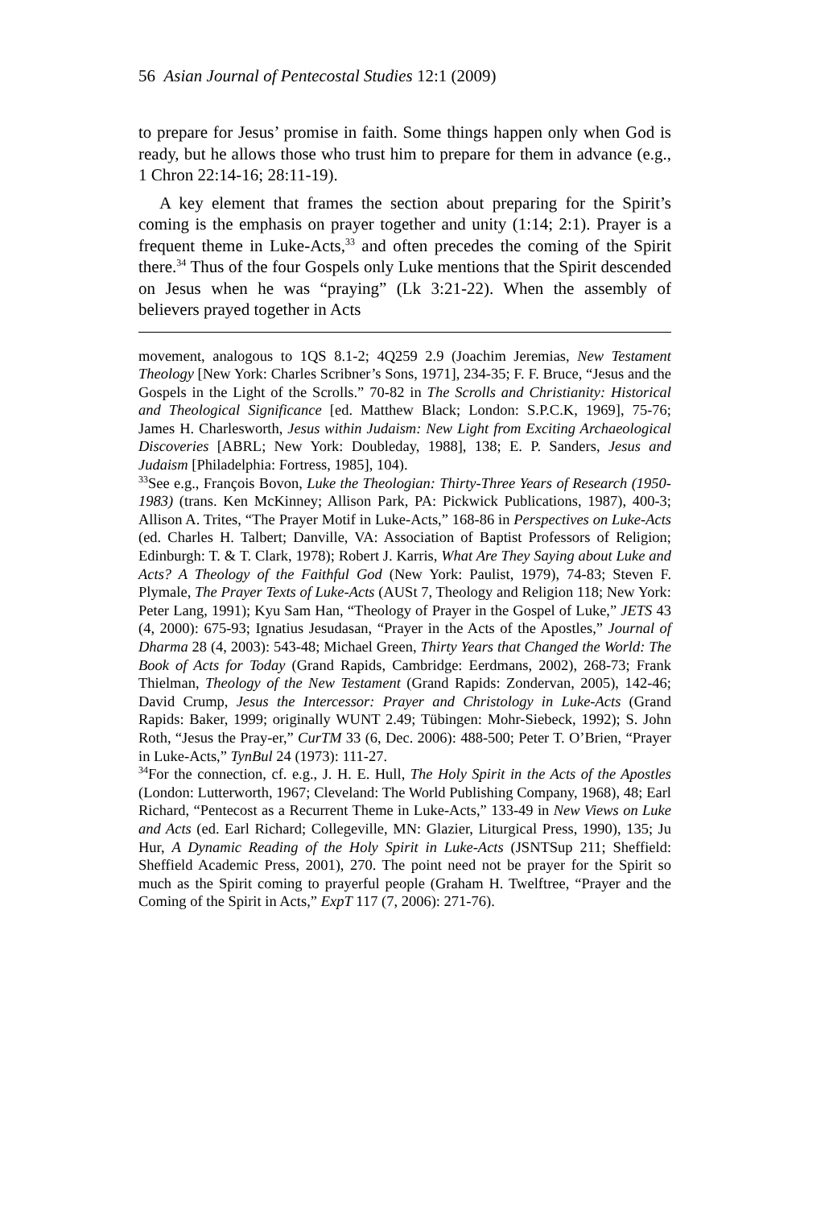56 Asian Journal of Pentecostal Studies 12:1 (2009)
to prepare for Jesus’ promise in faith. Some things happen only when God is ready, but he allows those who trust him to prepare for them in advance (e.g., 1 Chron 22:14-16; 28:11-19).
A key element that frames the section about preparing for the Spirit’s coming is the emphasis on prayer together and unity (1:14; 2:1). Prayer is a frequent theme in Luke-Acts,<sup>33</sup> and often precedes the coming of the Spirit there.<sup>34</sup> Thus of the four Gospels only Luke mentions that the Spirit descended on Jesus when he was “praying” (Lk 3:21-22). When the assembly of believers prayed together in Acts
movement, analogous to 1QS 8.1-2; 4Q259 2.9 (Joachim Jeremias, New Testament Theology [New York: Charles Scribner’s Sons, 1971], 234-35; F. F. Bruce, “Jesus and the Gospels in the Light of the Scrolls.” 70-82 in The Scrolls and Christianity: Historical and Theological Significance [ed. Matthew Black; London: S.P.C.K, 1969], 75-76; James H. Charlesworth, Jesus within Judaism: New Light from Exciting Archaeological Discoveries [ABRL; New York: Doubleday, 1988], 138; E. P. Sanders, Jesus and Judaism [Philadelphia: Fortress, 1985], 104).
<sup>33</sup> See e.g., François Bovon, Luke the Theologian: Thirty-Three Years of Research (1950-1983) (trans. Ken McKinney; Allison Park, PA: Pickwick Publications, 1987), 400-3; Allison A. Trites, “The Prayer Motif in Luke-Acts,” 168-86 in Perspectives on Luke-Acts (ed. Charles H. Talbert; Danville, VA: Association of Baptist Professors of Religion; Edinburgh: T. & T. Clark, 1978); Robert J. Karris, What Are They Saying about Luke and Acts? A Theology of the Faithful God (New York: Paulist, 1979), 74-83; Steven F. Plymale, The Prayer Texts of Luke-Acts (AUSt 7, Theology and Religion 118; New York: Peter Lang, 1991); Kyu Sam Han, “Theology of Prayer in the Gospel of Luke,” JETS 43 (4, 2000): 675-93; Ignatius Jesudasan, “Prayer in the Acts of the Apostles,” Journal of Dharma 28 (4, 2003): 543-48; Michael Green, Thirty Years that Changed the World: The Book of Acts for Today (Grand Rapids, Cambridge: Eerdmans, 2002), 268-73; Frank Thielman, Theology of the New Testament (Grand Rapids: Zondervan, 2005), 142-46; David Crump, Jesus the Intercessor: Prayer and Christology in Luke-Acts (Grand Rapids: Baker, 1999; originally WUNT 2.49; Tübingen: Mohr-Siebeck, 1992); S. John Roth, “Jesus the Pray-er,” CurTM 33 (6, Dec. 2006): 488-500; Peter T. O’Brien, “Prayer in Luke-Acts,” TynBul 24 (1973): 111-27.
<sup>34</sup> For the connection, cf. e.g., J. H. E. Hull, The Holy Spirit in the Acts of the Apostles (London: Lutterworth, 1967; Cleveland: The World Publishing Company, 1968), 48; Earl Richard, “Pentecost as a Recurrent Theme in Luke-Acts,” 133-49 in New Views on Luke and Acts (ed. Earl Richard; Collegeville, MN: Glazier, Liturgical Press, 1990), 135; Ju Hur, A Dynamic Reading of the Holy Spirit in Luke-Acts (JSNTSup 211; Sheffield: Sheffield Academic Press, 2001), 270. The point need not be prayer for the Spirit so much as the Spirit coming to prayerful people (Graham H. Twelftree, “Prayer and the Coming of the Spirit in Acts,” ExpT 117 (7, 2006): 271-76).